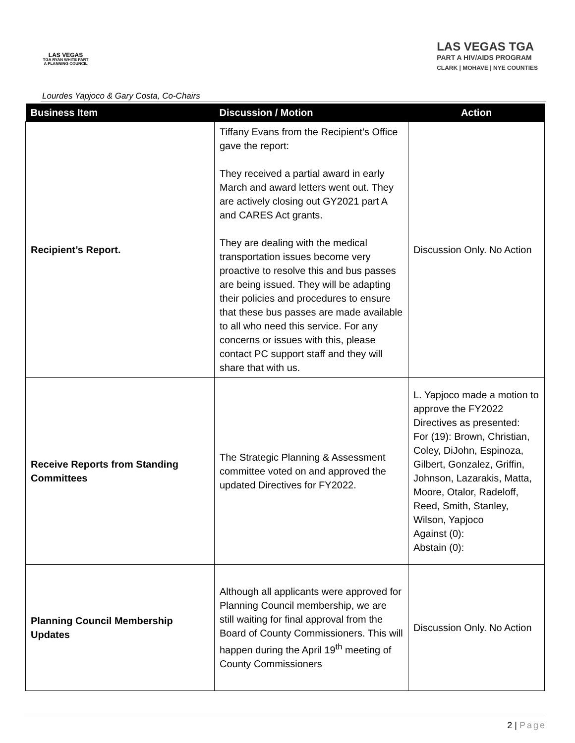LAS VEGAS
TGA RYAN WHITE PART A PLANNING COUNCIL
LAS VEGAS TGA
PART A HIV/AIDS PROGRAM
CLARK | MOHAVE | NYE COUNTIES
Lourdes Yapjoco & Gary Costa, Co-Chairs
| Business Item | Discussion / Motion | Action |
| --- | --- | --- |
| Recipient’s Report. | Tiffany Evans from the Recipient’s Office gave the report: They received a partial award in early March and award letters went out. They are actively closing out GY2021 part A and CARES Act grants. They are dealing with the medical transportation issues become very proactive to resolve this and bus passes are being issued. They will be adapting their policies and procedures to ensure that these bus passes are made available to all who need this service. For any concerns or issues with this, please contact PC support staff and they will share that with us. | Discussion Only. No Action |
| Receive Reports from Standing Committees | The Strategic Planning & Assessment committee voted on and approved the updated Directives for FY2022. | L. Yapjoco made a motion to approve the FY2022 Directives as presented: For (19): Brown, Christian, Coley, DiJohn, Espinoza, Gilbert, Gonzalez, Griffin, Johnson, Lazarakis, Matta, Moore, Otalor, Radeloff, Reed, Smith, Stanley, Wilson, Yapjoco Against (0): Abstain (0): |
| Planning Council Membership Updates | Although all applicants were approved for Planning Council membership, we are still waiting for final approval from the Board of County Commissioners. This will happen during the April 19<sup>th</sup> meeting of County Commissioners | Discussion Only. No Action |
2 | Page